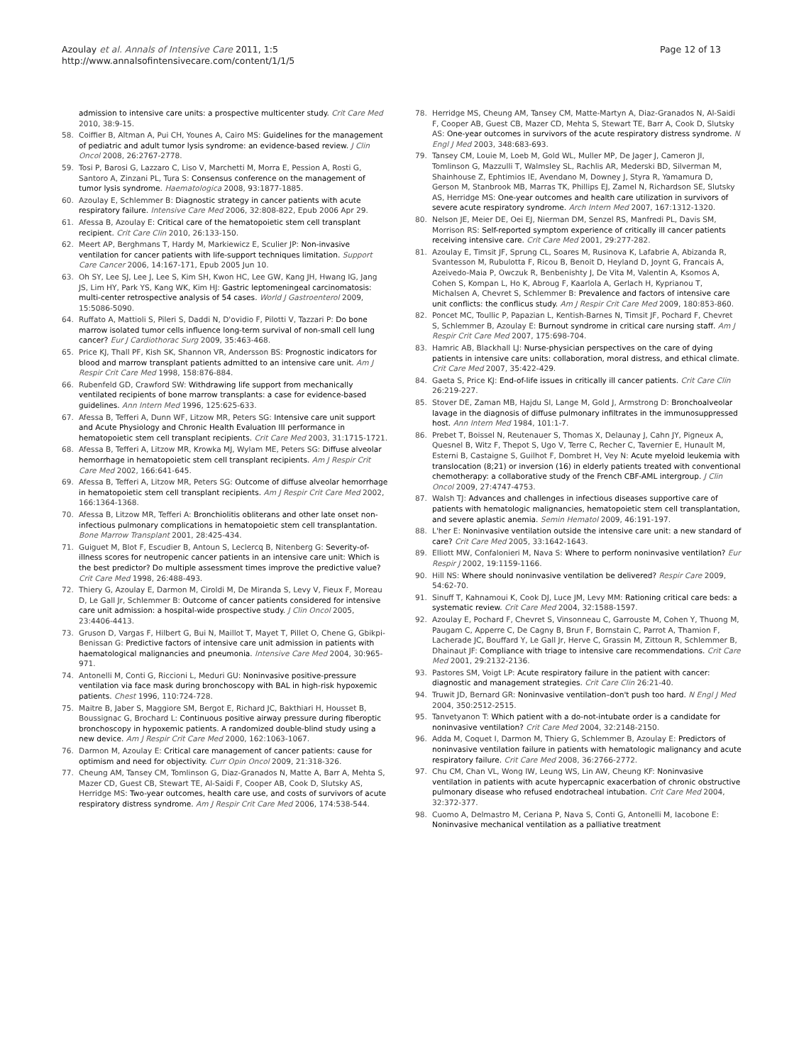Azoulay et al. Annals of Intensive Care 2011, 1:5
http://www.annalsofintensivecare.com/content/1/1/5
Page 12 of 13
admission to intensive care units: a prospective multicenter study. Crit Care Med 2010, 38:9-15.
58. Coiffier B, Altman A, Pui CH, Younes A, Cairo MS: Guidelines for the management of pediatric and adult tumor lysis syndrome: an evidence-based review. J Clin Oncol 2008, 26:2767-2778.
59. Tosi P, Barosi G, Lazzaro C, Liso V, Marchetti M, Morra E, Pession A, Rosti G, Santoro A, Zinzani PL, Tura S: Consensus conference on the management of tumor lysis syndrome. Haematologica 2008, 93:1877-1885.
60. Azoulay E, Schlemmer B: Diagnostic strategy in cancer patients with acute respiratory failure. Intensive Care Med 2006, 32:808-822, Epub 2006 Apr 29.
61. Afessa B, Azoulay E: Critical care of the hematopoietic stem cell transplant recipient. Crit Care Clin 2010, 26:133-150.
62. Meert AP, Berghmans T, Hardy M, Markiewicz E, Sculier JP: Non-invasive ventilation for cancer patients with life-support techniques limitation. Support Care Cancer 2006, 14:167-171, Epub 2005 Jun 10.
63. Oh SY, Lee SJ, Lee J, Lee S, Kim SH, Kwon HC, Lee GW, Kang JH, Hwang IG, Jang JS, Lim HY, Park YS, Kang WK, Kim HJ: Gastric leptomeningeal carcinomatosis: multi-center retrospective analysis of 54 cases. World J Gastroenterol 2009, 15:5086-5090.
64. Ruffato A, Mattioli S, Pileri S, Daddi N, D'ovidio F, Pilotti V, Tazzari P: Do bone marrow isolated tumor cells influence long-term survival of non-small cell lung cancer? Eur J Cardiothorac Surg 2009, 35:463-468.
65. Price KJ, Thall PF, Kish SK, Shannon VR, Andersson BS: Prognostic indicators for blood and marrow transplant patients admitted to an intensive care unit. Am J Respir Crit Care Med 1998, 158:876-884.
66. Rubenfeld GD, Crawford SW: Withdrawing life support from mechanically ventilated recipients of bone marrow transplants: a case for evidence-based guidelines. Ann Intern Med 1996, 125:625-633.
67. Afessa B, Tefferi A, Dunn WF, Litzow MR, Peters SG: Intensive care unit support and Acute Physiology and Chronic Health Evaluation III performance in hematopoietic stem cell transplant recipients. Crit Care Med 2003, 31:1715-1721.
68. Afessa B, Tefferi A, Litzow MR, Krowka MJ, Wylam ME, Peters SG: Diffuse alveolar hemorrhage in hematopoietic stem cell transplant recipients. Am J Respir Crit Care Med 2002, 166:641-645.
69. Afessa B, Tefferi A, Litzow MR, Peters SG: Outcome of diffuse alveolar hemorrhage in hematopoietic stem cell transplant recipients. Am J Respir Crit Care Med 2002, 166:1364-1368.
70. Afessa B, Litzow MR, Tefferi A: Bronchiolitis obliterans and other late onset non-infectious pulmonary complications in hematopoietic stem cell transplantation. Bone Marrow Transplant 2001, 28:425-434.
71. Guiguet M, Blot F, Escudier B, Antoun S, Leclercq B, Nitenberg G: Severity-of-illness scores for neutropenic cancer patients in an intensive care unit: Which is the best predictor? Do multiple assessment times improve the predictive value? Crit Care Med 1998, 26:488-493.
72. Thiery G, Azoulay E, Darmon M, Ciroldi M, De Miranda S, Levy V, Fieux F, Moreau D, Le Gall Jr, Schlemmer B: Outcome of cancer patients considered for intensive care unit admission: a hospital-wide prospective study. J Clin Oncol 2005, 23:4406-4413.
73. Gruson D, Vargas F, Hilbert G, Bui N, Maillot T, Mayet T, Pillet O, Chene G, Gbikpi-Benissan G: Predictive factors of intensive care unit admission in patients with haematological malignancies and pneumonia. Intensive Care Med 2004, 30:965-971.
74. Antonelli M, Conti G, Riccioni L, Meduri GU: Noninvasive positive-pressure ventilation via face mask during bronchoscopy with BAL in high-risk hypoxemic patients. Chest 1996, 110:724-728.
75. Maitre B, Jaber S, Maggiore SM, Bergot E, Richard JC, Bakthiari H, Housset B, Boussignac G, Brochard L: Continuous positive airway pressure during fiberoptic bronchoscopy in hypoxemic patients. A randomized double-blind study using a new device. Am J Respir Crit Care Med 2000, 162:1063-1067.
76. Darmon M, Azoulay E: Critical care management of cancer patients: cause for optimism and need for objectivity. Curr Opin Oncol 2009, 21:318-326.
77. Cheung AM, Tansey CM, Tomlinson G, Diaz-Granados N, Matte A, Barr A, Mehta S, Mazer CD, Guest CB, Stewart TE, Al-Saidi F, Cooper AB, Cook D, Slutsky AS, Herridge MS: Two-year outcomes, health care use, and costs of survivors of acute respiratory distress syndrome. Am J Respir Crit Care Med 2006, 174:538-544.
78. Herridge MS, Cheung AM, Tansey CM, Matte-Martyn A, Diaz-Granados N, Al-Saidi F, Cooper AB, Guest CB, Mazer CD, Mehta S, Stewart TE, Barr A, Cook D, Slutsky AS: One-year outcomes in survivors of the acute respiratory distress syndrome. N Engl J Med 2003, 348:683-693.
79. Tansey CM, Louie M, Loeb M, Gold WL, Muller MP, De Jager J, Cameron JI, Tomlinson G, Mazzulli T, Walmsley SL, Rachlis AR, Mederski BD, Silverman M, Shainhouse Z, Ephtimios IE, Avendano M, Downey J, Styra R, Yamamura D, Gerson M, Stanbrook MB, Marras TK, Phillips EJ, Zamel N, Richardson SE, Slutsky AS, Herridge MS: One-year outcomes and health care utilization in survivors of severe acute respiratory syndrome. Arch Intern Med 2007, 167:1312-1320.
80. Nelson JE, Meier DE, Oei EJ, Nierman DM, Senzel RS, Manfredi PL, Davis SM, Morrison RS: Self-reported symptom experience of critically ill cancer patients receiving intensive care. Crit Care Med 2001, 29:277-282.
81. Azoulay E, Timsit JF, Sprung CL, Soares M, Rusinova K, Lafabrie A, Abizanda R, Svantesson M, Rubulotta F, Ricou B, Benoit D, Heyland D, Joynt G, Francais A, Azeivedo-Maia P, Owczuk R, Benbenishty J, De Vita M, Valentin A, Ksomos A, Cohen S, Kompan L, Ho K, Abroug F, Kaarlola A, Gerlach H, Kyprianou T, Michalsen A, Chevret S, Schlemmer B: Prevalence and factors of intensive care unit conflicts: the conflicus study. Am J Respir Crit Care Med 2009, 180:853-860.
82. Poncet MC, Toullic P, Papazian L, Kentish-Barnes N, Timsit JF, Pochard F, Chevret S, Schlemmer B, Azoulay E: Burnout syndrome in critical care nursing staff. Am J Respir Crit Care Med 2007, 175:698-704.
83. Hamric AB, Blackhall LJ: Nurse-physician perspectives on the care of dying patients in intensive care units: collaboration, moral distress, and ethical climate. Crit Care Med 2007, 35:422-429.
84. Gaeta S, Price KJ: End-of-life issues in critically ill cancer patients. Crit Care Clin 26:219-227.
85. Stover DE, Zaman MB, Hajdu SI, Lange M, Gold J, Armstrong D: Bronchoalveolar lavage in the diagnosis of diffuse pulmonary infiltrates in the immunosuppressed host. Ann Intern Med 1984, 101:1-7.
86. Prebet T, Boissel N, Reutenauer S, Thomas X, Delaunay J, Cahn JY, Pigneux A, Quesnel B, Witz F, Thepot S, Ugo V, Terre C, Recher C, Tavernier E, Hunault M, Esterni B, Castaigne S, Guilhot F, Dombret H, Vey N: Acute myeloid leukemia with translocation (8;21) or inversion (16) in elderly patients treated with conventional chemotherapy: a collaborative study of the French CBF-AML intergroup. J Clin Oncol 2009, 27:4747-4753.
87. Walsh TJ: Advances and challenges in infectious diseases supportive care of patients with hematologic malignancies, hematopoietic stem cell transplantation, and severe aplastic anemia. Semin Hematol 2009, 46:191-197.
88. L'her E: Noninvasive ventilation outside the intensive care unit: a new standard of care? Crit Care Med 2005, 33:1642-1643.
89. Elliott MW, Confalonieri M, Nava S: Where to perform noninvasive ventilation? Eur Respir J 2002, 19:1159-1166.
90. Hill NS: Where should noninvasive ventilation be delivered? Respir Care 2009, 54:62-70.
91. Sinuff T, Kahnamoui K, Cook DJ, Luce JM, Levy MM: Rationing critical care beds: a systematic review. Crit Care Med 2004, 32:1588-1597.
92. Azoulay E, Pochard F, Chevret S, Vinsonneau C, Garrouste M, Cohen Y, Thuong M, Paugam C, Apperre C, De Cagny B, Brun F, Bornstain C, Parrot A, Thamion F, Lacherade JC, Bouffard Y, Le Gall Jr, Herve C, Grassin M, Zittoun R, Schlemmer B, Dhainaut JF: Compliance with triage to intensive care recommendations. Crit Care Med 2001, 29:2132-2136.
93. Pastores SM, Voigt LP: Acute respiratory failure in the patient with cancer: diagnostic and management strategies. Crit Care Clin 26:21-40.
94. Truwit JD, Bernard GR: Noninvasive ventilation–don't push too hard. N Engl J Med 2004, 350:2512-2515.
95. Tanvetyanon T: Which patient with a do-not-intubate order is a candidate for noninvasive ventilation? Crit Care Med 2004, 32:2148-2150.
96. Adda M, Coquet I, Darmon M, Thiery G, Schlemmer B, Azoulay E: Predictors of noninvasive ventilation failure in patients with hematologic malignancy and acute respiratory failure. Crit Care Med 2008, 36:2766-2772.
97. Chu CM, Chan VL, Wong IW, Leung WS, Lin AW, Cheung KF: Noninvasive ventilation in patients with acute hypercapnic exacerbation of chronic obstructive pulmonary disease who refused endotracheal intubation. Crit Care Med 2004, 32:372-377.
98. Cuomo A, Delmastro M, Ceriana P, Nava S, Conti G, Antonelli M, Iacobone E: Noninvasive mechanical ventilation as a palliative treatment